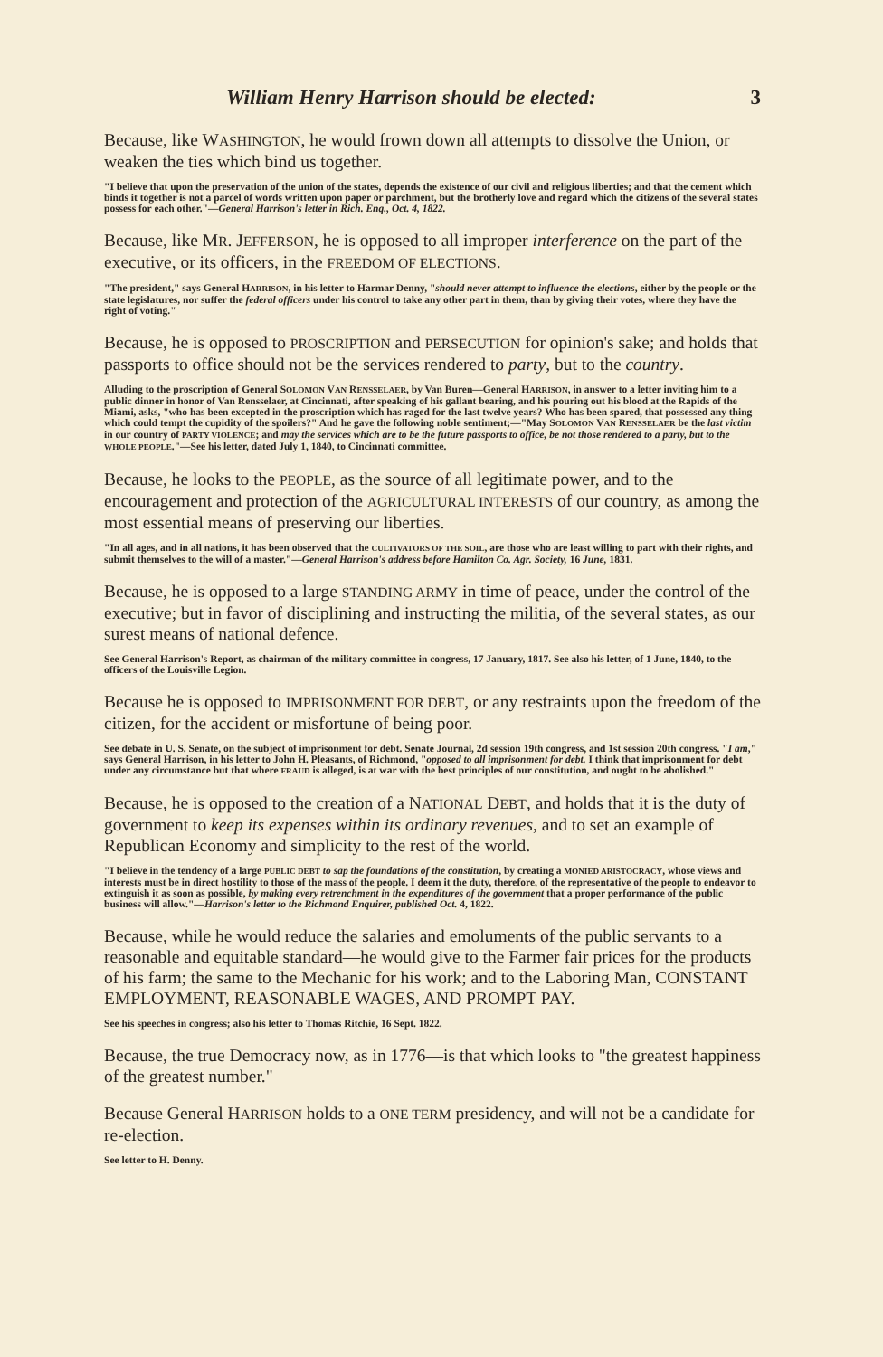William Henry Harrison should be elected: 3
Because, like WASHINGTON, he would frown down all attempts to dissolve the Union, or weaken the ties which bind us together.
"I believe that upon the preservation of the union of the states, depends the existence of our civil and religious liberties; and that the cement which binds it together is not a parcel of words written upon paper or parchment, but the brotherly love and regard which the citizens of the several states possess for each other."—General Harrison's letter in Rich. Enq., Oct. 4, 1822.
Because, like MR. JEFFERSON, he is opposed to all improper interference on the part of the executive, or its officers, in the FREEDOM OF ELECTIONS.
"The president," says General HARRISON, in his letter to Harmar Denny, "should never attempt to influence the elections, either by the people or the state legislatures, nor suffer the federal officers under his control to take any other part in them, than by giving their votes, where they have the right of voting."
Because, he is opposed to PROSCRIPTION and PERSECUTION for opinion's sake; and holds that passports to office should not be the services rendered to party, but to the country.
Alluding to the proscription of General SOLOMON VAN RENSSELAER, by Van Buren—General HARRISON, in answer to a letter inviting him to a public dinner in honor of Van Rensselaer, at Cincinnati, after speaking of his gallant bearing, and his pouring out his blood at the Rapids of the Miami, asks, "who has been excepted in the proscription which has raged for the last twelve years? Who has been spared, that possessed any thing which could tempt the cupidity of the spoilers?" And he gave the following noble sentiment;—"May SOLOMON VAN RENSSELAER be the last victim in our country of PARTY VIOLENCE; and may the services which are to be the future passports to office, be not those rendered to a party, but to the WHOLE PEOPLE."—See his letter, dated July 1, 1840, to Cincinnati committee.
Because, he looks to the PEOPLE, as the source of all legitimate power, and to the encouragement and protection of the AGRICULTURAL INTERESTS of our country, as among the most essential means of preserving our liberties.
"In all ages, and in all nations, it has been observed that the CULTIVATORS OF THE SOIL, are those who are least willing to part with their rights, and submit themselves to the will of a master."—General Harrison's address before Hamilton Co. Agr. Society, 16 June, 1831.
Because, he is opposed to a large STANDING ARMY in time of peace, under the control of the executive; but in favor of disciplining and instructing the militia, of the several states, as our surest means of national defence.
See General Harrison's Report, as chairman of the military committee in congress, 17 January, 1817. See also his letter, of 1 June, 1840, to the officers of the Louisville Legion.
Because he is opposed to IMPRISONMENT FOR DEBT, or any restraints upon the freedom of the citizen, for the accident or misfortune of being poor.
See debate in U. S. Senate, on the subject of imprisonment for debt. Senate Journal, 2d session 19th congress, and 1st session 20th congress. "I am," says General Harrison, in his letter to John H. Pleasants, of Richmond, "opposed to all imprisonment for debt. I think that imprisonment for debt under any circumstance but that where FRAUD is alleged, is at war with the best principles of our constitution, and ought to be abolished."
Because, he is opposed to the creation of a NATIONAL DEBT, and holds that it is the duty of government to keep its expenses within its ordinary revenues, and to set an example of Republican Economy and simplicity to the rest of the world.
"I believe in the tendency of a large PUBLIC DEBT to sap the foundations of the constitution, by creating a MONIED ARISTOCRACY, whose views and interests must be in direct hostility to those of the mass of the people. I deem it the duty, therefore, of the representative of the people to endeavor to extinguish it as soon as possible, by making every retrenchment in the expenditures of the government that a proper performance of the public business will allow."—Harrison's letter to the Richmond Enquirer, published Oct. 4, 1822.
Because, while he would reduce the salaries and emoluments of the public servants to a reasonable and equitable standard—he would give to the Farmer fair prices for the products of his farm; the same to the Mechanic for his work; and to the Laboring Man, CONSTANT EMPLOYMENT, REASONABLE WAGES, AND PROMPT PAY.
See his speeches in congress; also his letter to Thomas Ritchie, 16 Sept. 1822.
Because, the true Democracy now, as in 1776—is that which looks to "the greatest happiness of the greatest number."
Because General HARRISON holds to a ONE TERM presidency, and will not be a candidate for re-election.
See letter to H. Denny.